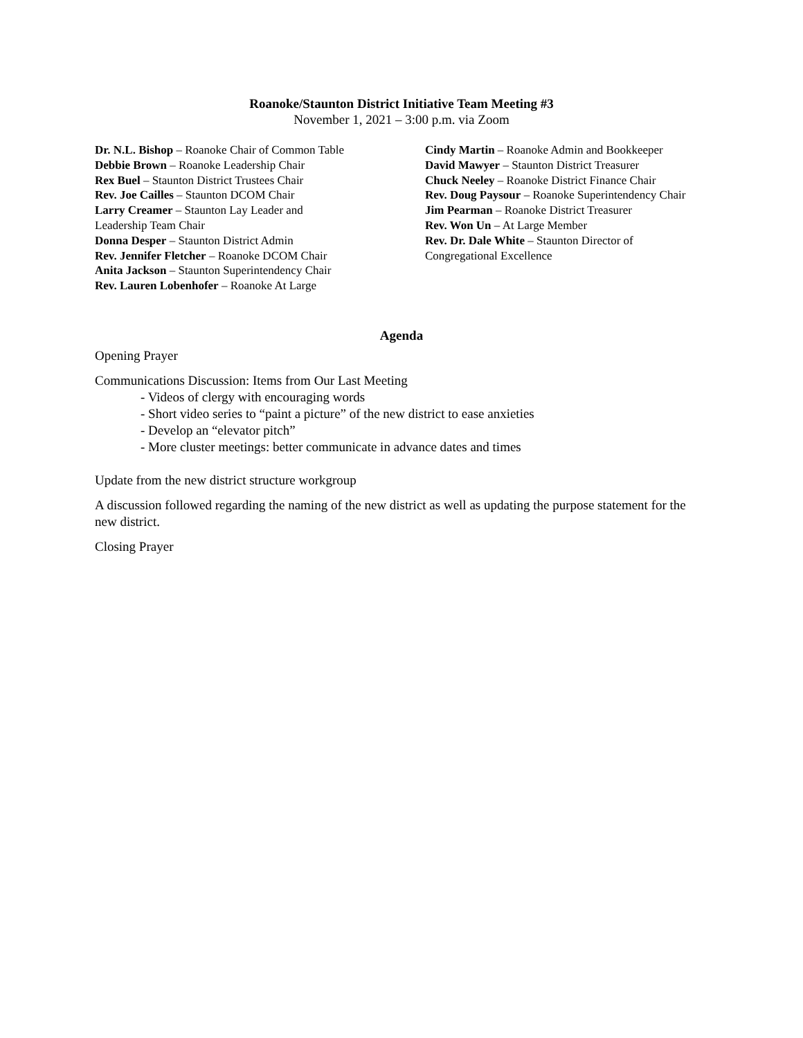Roanoke/Staunton District Initiative Team Meeting #3
November 1, 2021 – 3:00 p.m. via Zoom
Dr. N.L. Bishop – Roanoke Chair of Common Table
Debbie Brown – Roanoke Leadership Chair
Rex Buel – Staunton District Trustees Chair
Rev. Joe Cailles – Staunton DCOM Chair
Larry Creamer – Staunton Lay Leader and
Leadership Team Chair
Donna Desper – Staunton District Admin
Rev. Jennifer Fletcher – Roanoke DCOM Chair
Anita Jackson – Staunton Superintendency Chair
Rev. Lauren Lobenhofer – Roanoke At Large
Cindy Martin – Roanoke Admin and Bookkeeper
David Mawyer – Staunton District Treasurer
Chuck Neeley – Roanoke District Finance Chair
Rev. Doug Paysour – Roanoke Superintendency Chair
Jim Pearman – Roanoke District Treasurer
Rev. Won Un – At Large Member
Rev. Dr. Dale White – Staunton Director of Congregational Excellence
Agenda
Opening Prayer
Communications Discussion: Items from Our Last Meeting
- Videos of clergy with encouraging words
- Short video series to “paint a picture” of the new district to ease anxieties
- Develop an “elevator pitch”
- More cluster meetings: better communicate in advance dates and times
Update from the new district structure workgroup
A discussion followed regarding the naming of the new district as well as updating the purpose statement for the new district.
Closing Prayer